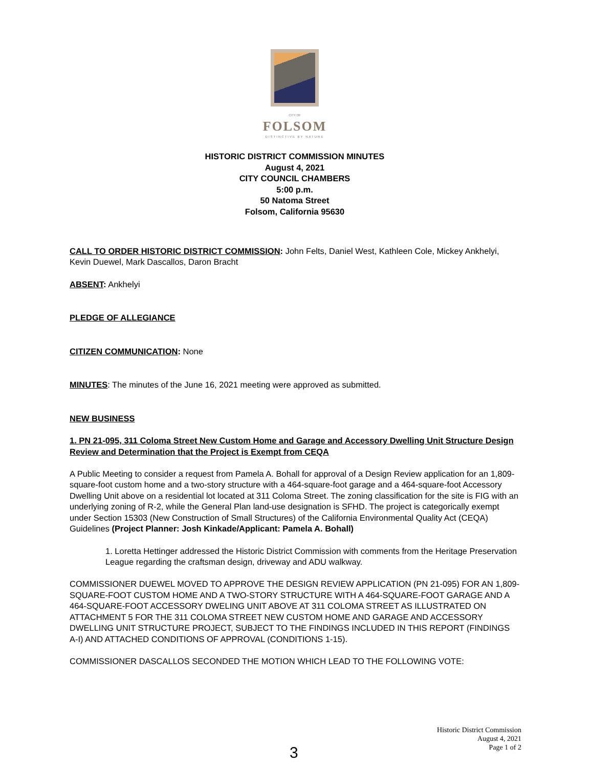CITY OF
FOLSOM
DISTINCTIVE BY NATURE
HISTORIC DISTRICT COMMISSION MINUTES
August 4, 2021
CITY COUNCIL CHAMBERS
5:00 p.m.
50 Natoma Street
Folsom, California 95630
CALL TO ORDER HISTORIC DISTRICT COMMISSION: John Felts, Daniel West, Kathleen Cole, Mickey Ankhelyi, Kevin Duewel, Mark Dascallos, Daron Bracht
ABSENT: Ankhelyi
PLEDGE OF ALLEGIANCE
CITIZEN COMMUNICATION: None
MINUTES: The minutes of the June 16, 2021 meeting were approved as submitted.
NEW BUSINESS
1. PN 21-095, 311 Coloma Street New Custom Home and Garage and Accessory Dwelling Unit Structure Design Review and Determination that the Project is Exempt from CEQA
A Public Meeting to consider a request from Pamela A. Bohall for approval of a Design Review application for an 1,809-square-foot custom home and a two-story structure with a 464-square-foot garage and a 464-square-foot Accessory Dwelling Unit above on a residential lot located at 311 Coloma Street. The zoning classification for the site is FIG with an underlying zoning of R-2, while the General Plan land-use designation is SFHD. The project is categorically exempt under Section 15303 (New Construction of Small Structures) of the California Environmental Quality Act (CEQA) Guidelines (Project Planner: Josh Kinkade/Applicant: Pamela A. Bohall)
1. Loretta Hettinger addressed the Historic District Commission with comments from the Heritage Preservation League regarding the craftsman design, driveway and ADU walkway.
COMMISSIONER DUEWEL MOVED TO APPROVE THE DESIGN REVIEW APPLICATION (PN 21-095) FOR AN 1,809-SQUARE-FOOT CUSTOM HOME AND A TWO-STORY STRUCTURE WITH A 464-SQUARE-FOOT GARAGE AND A 464-SQUARE-FOOT ACCESSORY DWELING UNIT ABOVE AT 311 COLOMA STREET AS ILLUSTRATED ON ATTACHMENT 5 FOR THE 311 COLOMA STREET NEW CUSTOM HOME AND GARAGE AND ACCESSORY DWELLING UNIT STRUCTURE PROJECT, SUBJECT TO THE FINDINGS INCLUDED IN THIS REPORT (FINDINGS A-I) AND ATTACHED CONDITIONS OF APPROVAL (CONDITIONS 1-15).
COMMISSIONER DASCALLOS SECONDED THE MOTION WHICH LEAD TO THE FOLLOWING VOTE:
Historic District Commission
August 4, 2021
Page 1 of 2
3